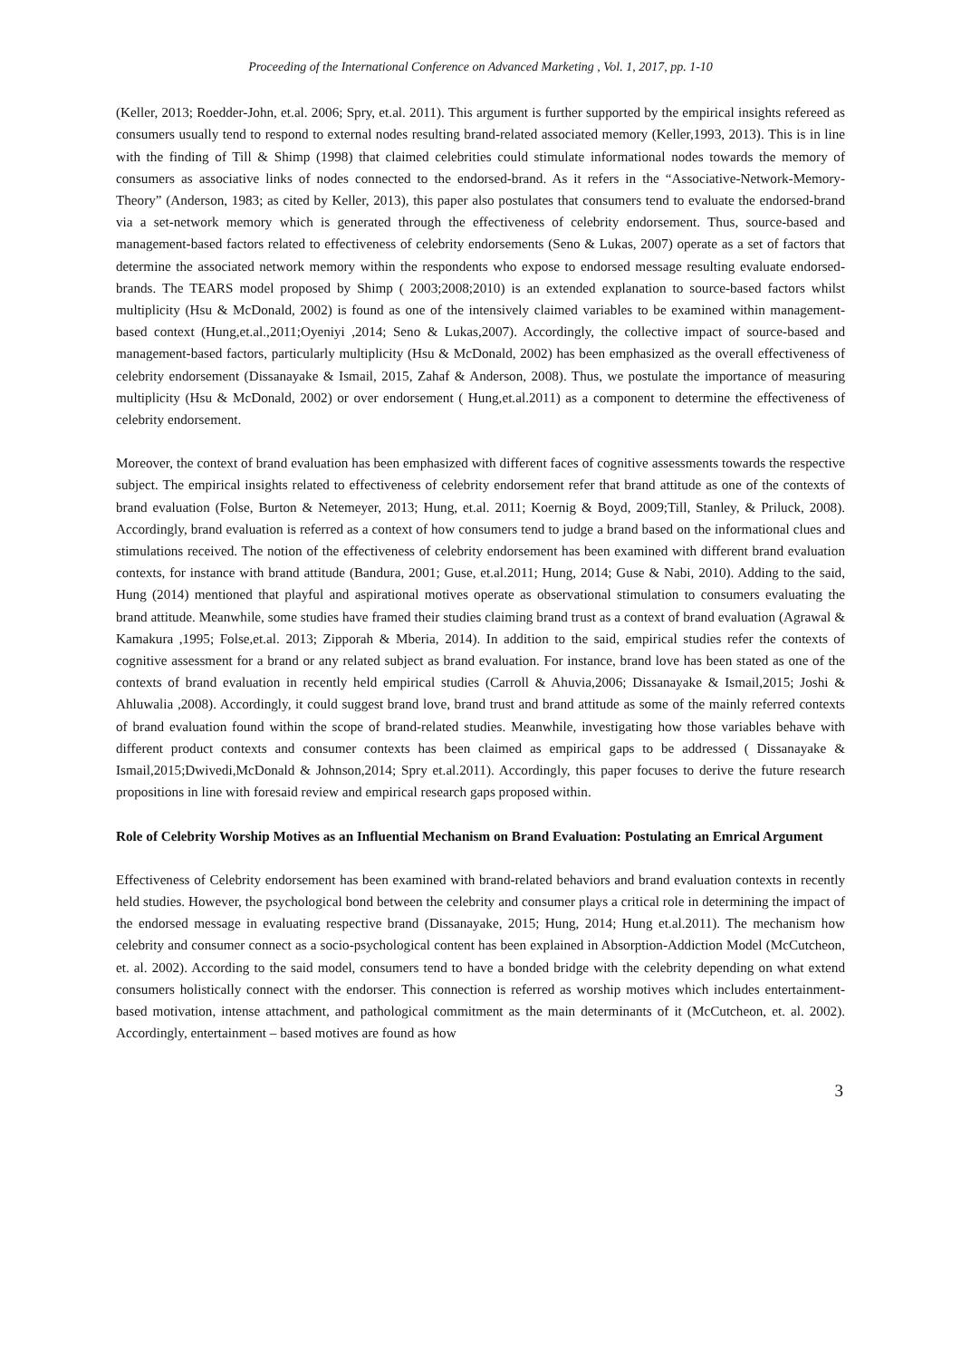Proceeding of the International Conference on Advanced Marketing , Vol. 1, 2017, pp. 1-10
(Keller, 2013; Roedder-John, et.al. 2006; Spry, et.al. 2011). This argument is further supported by the empirical insights refereed as consumers usually tend to respond to external nodes resulting brand-related associated memory (Keller,1993, 2013). This is in line with the finding of Till & Shimp (1998) that claimed celebrities could stimulate informational nodes towards the memory of consumers as associative links of nodes connected to the endorsed-brand. As it refers in the “Associative-Network-Memory-Theory” (Anderson, 1983; as cited by Keller, 2013), this paper also postulates that consumers tend to evaluate the endorsed-brand via a set-network memory which is generated through the effectiveness of celebrity endorsement. Thus, source-based and management-based factors related to effectiveness of celebrity endorsements (Seno & Lukas, 2007) operate as a set of factors that determine the associated network memory within the respondents who expose to endorsed message resulting evaluate endorsed-brands. The TEARS model proposed by Shimp ( 2003;2008;2010) is an extended explanation to source-based factors whilst multiplicity (Hsu & McDonald, 2002) is found as one of the intensively claimed variables to be examined within management-based context (Hung,et.al.,2011;Oyeniyi ,2014; Seno & Lukas,2007). Accordingly, the collective impact of source-based and management-based factors, particularly multiplicity (Hsu & McDonald, 2002) has been emphasized as the overall effectiveness of celebrity endorsement (Dissanayake & Ismail, 2015, Zahaf & Anderson, 2008). Thus, we postulate the importance of measuring multiplicity (Hsu & McDonald, 2002) or over endorsement ( Hung,et.al.2011) as a component to determine the effectiveness of celebrity endorsement.
Moreover, the context of brand evaluation has been emphasized with different faces of cognitive assessments towards the respective subject. The empirical insights related to effectiveness of celebrity endorsement refer that brand attitude as one of the contexts of brand evaluation (Folse, Burton & Netemeyer, 2013; Hung, et.al. 2011; Koernig & Boyd, 2009;Till, Stanley, & Priluck, 2008). Accordingly, brand evaluation is referred as a context of how consumers tend to judge a brand based on the informational clues and stimulations received. The notion of the effectiveness of celebrity endorsement has been examined with different brand evaluation contexts, for instance with brand attitude (Bandura, 2001; Guse, et.al.2011; Hung, 2014; Guse & Nabi, 2010). Adding to the said, Hung (2014) mentioned that playful and aspirational motives operate as observational stimulation to consumers evaluating the brand attitude. Meanwhile, some studies have framed their studies claiming brand trust as a context of brand evaluation (Agrawal & Kamakura ,1995; Folse,et.al. 2013; Zipporah & Mberia, 2014). In addition to the said, empirical studies refer the contexts of cognitive assessment for a brand or any related subject as brand evaluation. For instance, brand love has been stated as one of the contexts of brand evaluation in recently held empirical studies (Carroll & Ahuvia,2006; Dissanayake & Ismail,2015; Joshi & Ahluwalia ,2008). Accordingly, it could suggest brand love, brand trust and brand attitude as some of the mainly referred contexts of brand evaluation found within the scope of brand-related studies. Meanwhile, investigating how those variables behave with different product contexts and consumer contexts has been claimed as empirical gaps to be addressed ( Dissanayake & Ismail,2015;Dwivedi,McDonald & Johnson,2014; Spry et.al.2011). Accordingly, this paper focuses to derive the future research propositions in line with foresaid review and empirical research gaps proposed within.
Role of Celebrity Worship Motives as an Influential Mechanism on Brand Evaluation: Postulating an Emrical Argument
Effectiveness of Celebrity endorsement has been examined with brand-related behaviors and brand evaluation contexts in recently held studies. However, the psychological bond between the celebrity and consumer plays a critical role in determining the impact of the endorsed message in evaluating respective brand (Dissanayake, 2015; Hung, 2014; Hung et.al.2011). The mechanism how celebrity and consumer connect as a socio-psychological content has been explained in Absorption-Addiction Model (McCutcheon, et. al. 2002). According to the said model, consumers tend to have a bonded bridge with the celebrity depending on what extend consumers holistically connect with the endorser. This connection is referred as worship motives which includes entertainment-based motivation, intense attachment, and pathological commitment as the main determinants of it (McCutcheon, et. al. 2002). Accordingly, entertainment – based motives are found as how
3